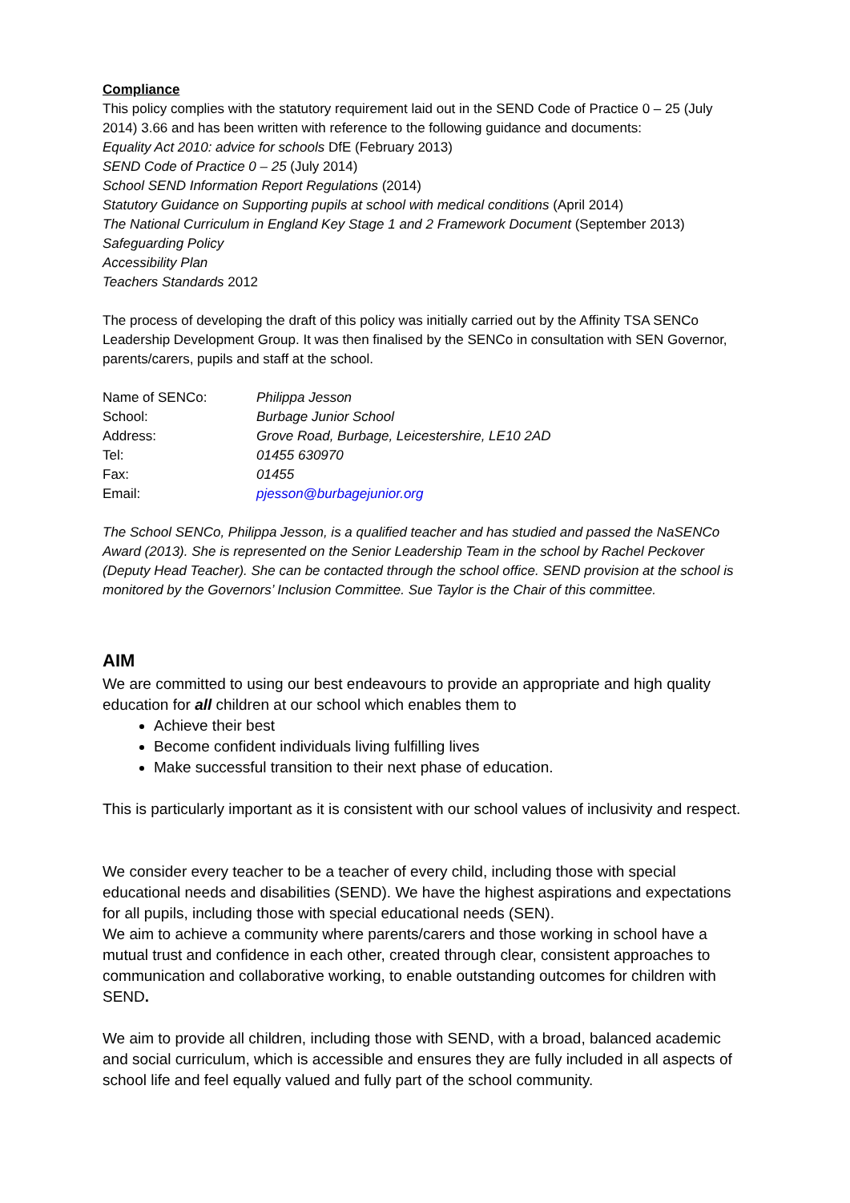Compliance
This policy complies with the statutory requirement laid out in the SEND Code of Practice 0 – 25 (July 2014) 3.66 and has been written with reference to the following guidance and documents:
Equality Act 2010: advice for schools DfE (February 2013)
SEND Code of Practice 0 – 25 (July 2014)
School SEND Information Report Regulations (2014)
Statutory Guidance on Supporting pupils at school with medical conditions (April 2014)
The National Curriculum in England Key Stage 1 and 2 Framework Document (September 2013)
Safeguarding Policy
Accessibility Plan
Teachers Standards 2012
The process of developing the draft of this policy was initially carried out by the Affinity TSA SENCo Leadership Development Group. It was then finalised by the SENCo in consultation with SEN Governor, parents/carers, pupils and staff at the school.
| Name of SENCo: | Philippa Jesson |
| School: | Burbage Junior School |
| Address: | Grove Road, Burbage, Leicestershire, LE10 2AD |
| Tel: | 01455 630970 |
| Fax: | 01455 |
| Email: | pjesson@burbagejunior.org |
The School SENCo, Philippa Jesson, is a qualified teacher and has studied and passed the NaSENCo Award (2013). She is represented on the Senior Leadership Team in the school by Rachel Peckover (Deputy Head Teacher). She can be contacted through the school office. SEND provision at the school is monitored by the Governors’ Inclusion Committee. Sue Taylor is the Chair of this committee.
AIM
We are committed to using our best endeavours to provide an appropriate and high quality education for all children at our school which enables them to
Achieve their best
Become confident individuals living fulfilling lives
Make successful transition to their next phase of education.
This is particularly important as it is consistent with our school values of inclusivity and respect.
We consider every teacher to be a teacher of every child, including those with special educational needs and disabilities (SEND). We have the highest aspirations and expectations for all pupils, including those with special educational needs (SEN).
We aim to achieve a community where parents/carers and those working in school have a mutual trust and confidence in each other, created through clear, consistent approaches to communication and collaborative working, to enable outstanding outcomes for children with SEND.
We aim to provide all children, including those with SEND, with a broad, balanced academic and social curriculum, which is accessible and ensures they are fully included in all aspects of school life and feel equally valued and fully part of the school community.